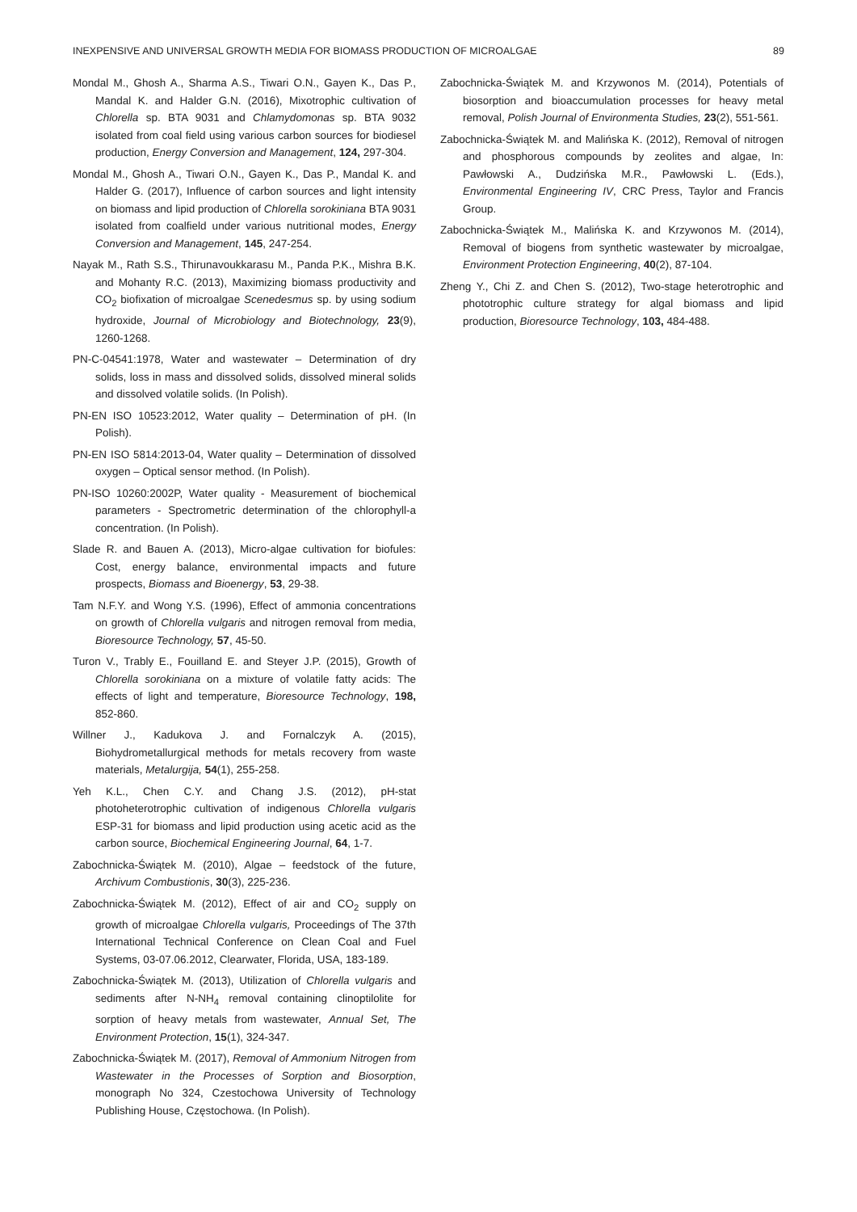INEXPENSIVE AND UNIVERSAL GROWTH MEDIA FOR BIOMASS PRODUCTION OF MICROALGAE 89
Mondal M., Ghosh A., Sharma A.S., Tiwari O.N., Gayen K., Das P., Mandal K. and Halder G.N. (2016), Mixotrophic cultivation of Chlorella sp. BTA 9031 and Chlamydomonas sp. BTA 9032 isolated from coal field using various carbon sources for biodiesel production, Energy Conversion and Management, 124, 297-304.
Mondal M., Ghosh A., Tiwari O.N., Gayen K., Das P., Mandal K. and Halder G. (2017), Influence of carbon sources and light intensity on biomass and lipid production of Chlorella sorokiniana BTA 9031 isolated from coalfield under various nutritional modes, Energy Conversion and Management, 145, 247-254.
Nayak M., Rath S.S., Thirunavoukkarasu M., Panda P.K., Mishra B.K. and Mohanty R.C. (2013), Maximizing biomass productivity and CO<sub>2</sub> biofixation of microalgae Scenedesmus sp. by using sodium hydroxide, Journal of Microbiology and Biotechnology, 23(9), 1260-1268.
PN-C-04541:1978, Water and wastewater – Determination of dry solids, loss in mass and dissolved solids, dissolved mineral solids and dissolved volatile solids. (In Polish).
PN-EN ISO 10523:2012, Water quality – Determination of pH. (In Polish).
PN-EN ISO 5814:2013-04, Water quality – Determination of dissolved oxygen – Optical sensor method. (In Polish).
PN-ISO 10260:2002P, Water quality - Measurement of biochemical parameters - Spectrometric determination of the chlorophyll-a concentration. (In Polish).
Slade R. and Bauen A. (2013), Micro-algae cultivation for biofules: Cost, energy balance, environmental impacts and future prospects, Biomass and Bioenergy, 53, 29-38.
Tam N.F.Y. and Wong Y.S. (1996), Effect of ammonia concentrations on growth of Chlorella vulgaris and nitrogen removal from media, Bioresource Technology, 57, 45-50.
Turon V., Trably E., Fouilland E. and Steyer J.P. (2015), Growth of Chlorella sorokiniana on a mixture of volatile fatty acids: The effects of light and temperature, Bioresource Technology, 198, 852-860.
Willner J., Kadukova J. and Fornalczyk A. (2015), Biohydrometallurgical methods for metals recovery from waste materials, Metalurgija, 54(1), 255-258.
Yeh K.L., Chen C.Y. and Chang J.S. (2012), pH-stat photoheterotrophic cultivation of indigenous Chlorella vulgaris ESP-31 for biomass and lipid production using acetic acid as the carbon source, Biochemical Engineering Journal, 64, 1-7.
Zabochnicka-Świątek M. (2010), Algae – feedstock of the future, Archivum Combustionis, 30(3), 225-236.
Zabochnicka-Świątek M. (2012), Effect of air and CO<sub>2</sub> supply on growth of microalgae Chlorella vulgaris, Proceedings of The 37th International Technical Conference on Clean Coal and Fuel Systems, 03-07.06.2012, Clearwater, Florida, USA, 183-189.
Zabochnicka-Świątek M. (2013), Utilization of Chlorella vulgaris and sediments after N-NH<sub>4</sub> removal containing clinoptilolite for sorption of heavy metals from wastewater, Annual Set, The Environment Protection, 15(1), 324-347.
Zabochnicka-Świątek M. (2017), Removal of Ammonium Nitrogen from Wastewater in the Processes of Sorption and Biosorption, monograph No 324, Czestochowa University of Technology Publishing House, Częstochowa. (In Polish).
Zabochnicka-Świątek M. and Krzywonos M. (2014), Potentials of biosorption and bioaccumulation processes for heavy metal removal, Polish Journal of Environmenta Studies, 23(2), 551-561.
Zabochnicka-Świątek M. and Malińska K. (2012), Removal of nitrogen and phosphorous compounds by zeolites and algae, In: Pawłowski A., Dudzińska M.R., Pawłowski L. (Eds.), Environmental Engineering IV, CRC Press, Taylor and Francis Group.
Zabochnicka-Świątek M., Malińska K. and Krzywonos M. (2014), Removal of biogens from synthetic wastewater by microalgae, Environment Protection Engineering, 40(2), 87-104.
Zheng Y., Chi Z. and Chen S. (2012), Two-stage heterotrophic and phototrophic culture strategy for algal biomass and lipid production, Bioresource Technology, 103, 484-488.